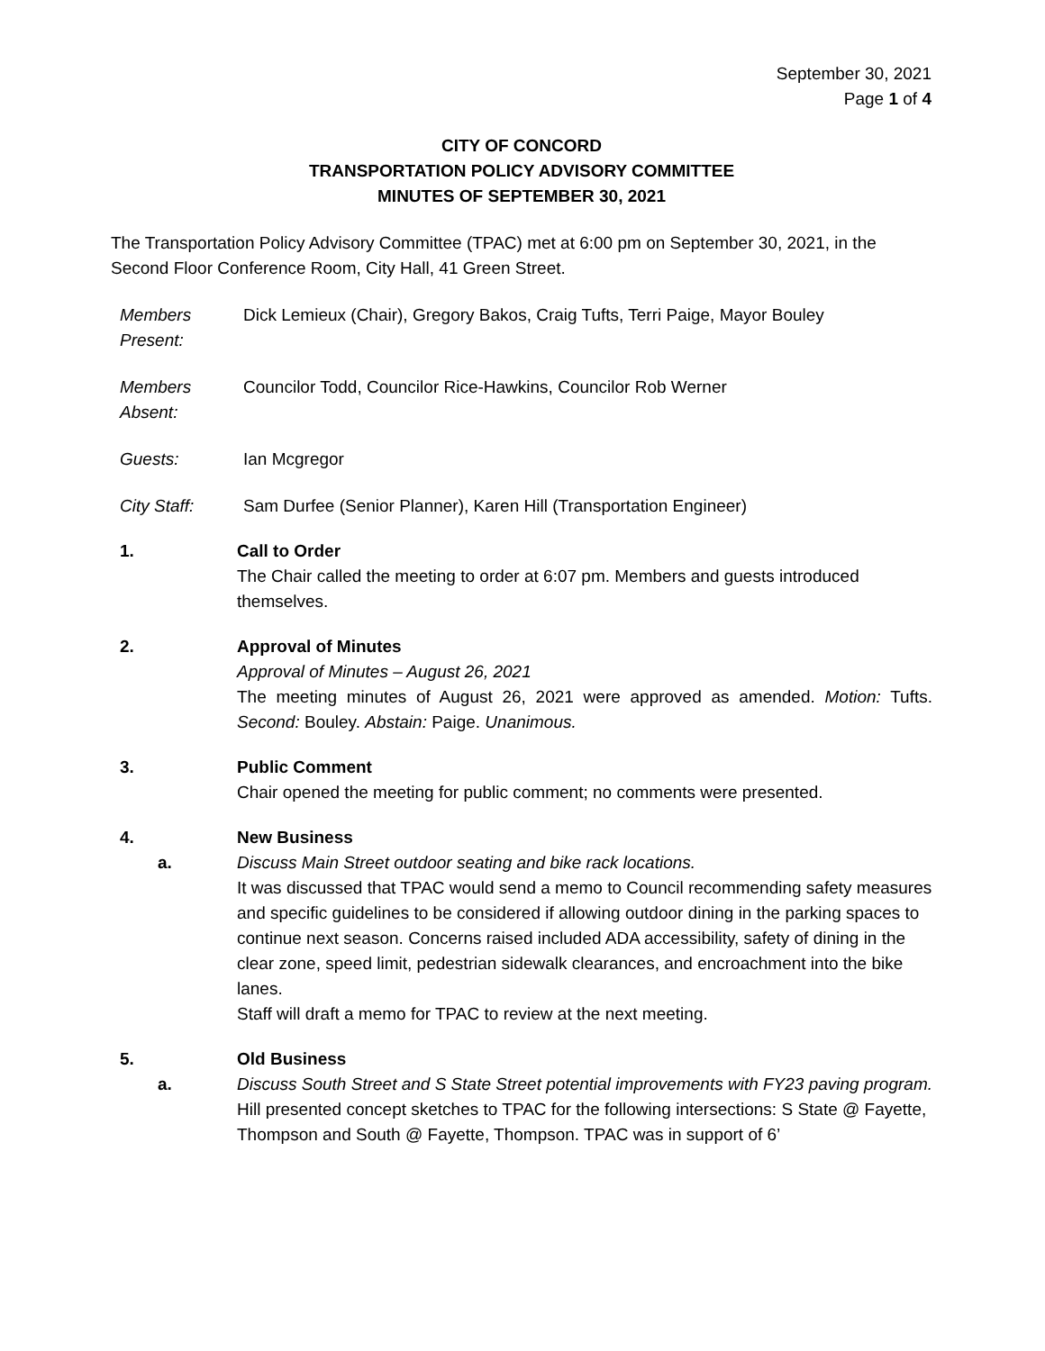September 30, 2021
Page 1 of 4
CITY OF CONCORD
TRANSPORTATION POLICY ADVISORY COMMITTEE
MINUTES OF SEPTEMBER 30, 2021
The Transportation Policy Advisory Committee (TPAC) met at 6:00 pm on September 30, 2021, in the Second Floor Conference Room, City Hall, 41 Green Street.
Members Present:
Dick Lemieux (Chair), Gregory Bakos, Craig Tufts, Terri Paige, Mayor Bouley
Members Absent:
Councilor Todd, Councilor Rice-Hawkins, Councilor Rob Werner
Guests: Ian Mcgregor
City Staff: Sam Durfee (Senior Planner), Karen Hill (Transportation Engineer)
1. Call to Order
The Chair called the meeting to order at 6:07 pm. Members and guests introduced themselves.
2. Approval of Minutes
Approval of Minutes – August 26, 2021
The meeting minutes of August 26, 2021 were approved as amended. Motion: Tufts. Second: Bouley. Abstain: Paige. Unanimous.
3. Public Comment
Chair opened the meeting for public comment; no comments were presented.
4. New Business
a. Discuss Main Street outdoor seating and bike rack locations.
It was discussed that TPAC would send a memo to Council recommending safety measures and specific guidelines to be considered if allowing outdoor dining in the parking spaces to continue next season. Concerns raised included ADA accessibility, safety of dining in the clear zone, speed limit, pedestrian sidewalk clearances, and encroachment into the bike lanes.
Staff will draft a memo for TPAC to review at the next meeting.
5. Old Business
a. Discuss South Street and S State Street potential improvements with FY23 paving program.
Hill presented concept sketches to TPAC for the following intersections: S State @ Fayette, Thompson and South @ Fayette, Thompson. TPAC was in support of 6’